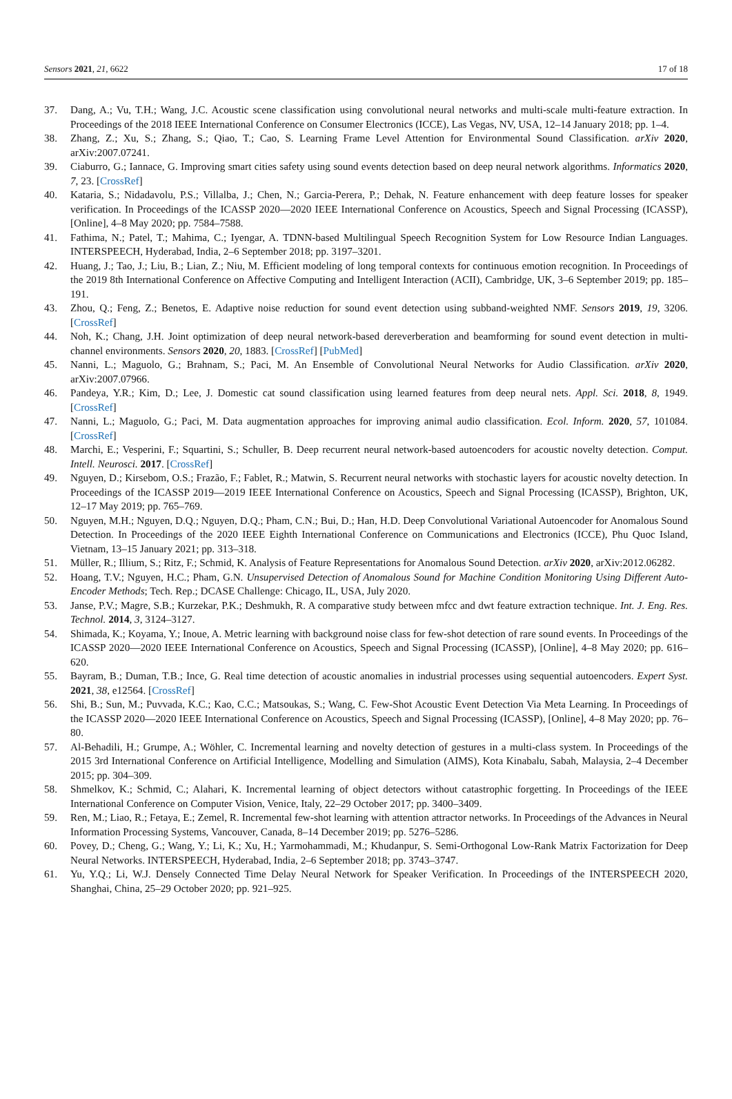Sensors 2021, 21, 6622 17 of 18
37. Dang, A.; Vu, T.H.; Wang, J.C. Acoustic scene classification using convolutional neural networks and multi-scale multi-feature extraction. In Proceedings of the 2018 IEEE International Conference on Consumer Electronics (ICCE), Las Vegas, NV, USA, 12–14 January 2018; pp. 1–4.
38. Zhang, Z.; Xu, S.; Zhang, S.; Qiao, T.; Cao, S. Learning Frame Level Attention for Environmental Sound Classification. arXiv 2020, arXiv:2007.07241.
39. Ciaburro, G.; Iannace, G. Improving smart cities safety using sound events detection based on deep neural network algorithms. Informatics 2020, 7, 23. [CrossRef]
40. Kataria, S.; Nidadavolu, P.S.; Villalba, J.; Chen, N.; Garcia-Perera, P.; Dehak, N. Feature enhancement with deep feature losses for speaker verification. In Proceedings of the ICASSP 2020—2020 IEEE International Conference on Acoustics, Speech and Signal Processing (ICASSP), [Online], 4–8 May 2020; pp. 7584–7588.
41. Fathima, N.; Patel, T.; Mahima, C.; Iyengar, A. TDNN-based Multilingual Speech Recognition System for Low Resource Indian Languages. INTERSPEECH, Hyderabad, India, 2–6 September 2018; pp. 3197–3201.
42. Huang, J.; Tao, J.; Liu, B.; Lian, Z.; Niu, M. Efficient modeling of long temporal contexts for continuous emotion recognition. In Proceedings of the 2019 8th International Conference on Affective Computing and Intelligent Interaction (ACII), Cambridge, UK, 3–6 September 2019; pp. 185–191.
43. Zhou, Q.; Feng, Z.; Benetos, E. Adaptive noise reduction for sound event detection using subband-weighted NMF. Sensors 2019, 19, 3206. [CrossRef]
44. Noh, K.; Chang, J.H. Joint optimization of deep neural network-based dereverberation and beamforming for sound event detection in multi-channel environments. Sensors 2020, 20, 1883. [CrossRef] [PubMed]
45. Nanni, L.; Maguolo, G.; Brahnam, S.; Paci, M. An Ensemble of Convolutional Neural Networks for Audio Classification. arXiv 2020, arXiv:2007.07966.
46. Pandeya, Y.R.; Kim, D.; Lee, J. Domestic cat sound classification using learned features from deep neural nets. Appl. Sci. 2018, 8, 1949. [CrossRef]
47. Nanni, L.; Maguolo, G.; Paci, M. Data augmentation approaches for improving animal audio classification. Ecol. Inform. 2020, 57, 101084. [CrossRef]
48. Marchi, E.; Vesperini, F.; Squartini, S.; Schuller, B. Deep recurrent neural network-based autoencoders for acoustic novelty detection. Comput. Intell. Neurosci. 2017. [CrossRef]
49. Nguyen, D.; Kirsebom, O.S.; Frazão, F.; Fablet, R.; Matwin, S. Recurrent neural networks with stochastic layers for acoustic novelty detection. In Proceedings of the ICASSP 2019—2019 IEEE International Conference on Acoustics, Speech and Signal Processing (ICASSP), Brighton, UK, 12–17 May 2019; pp. 765–769.
50. Nguyen, M.H.; Nguyen, D.Q.; Nguyen, D.Q.; Pham, C.N.; Bui, D.; Han, H.D. Deep Convolutional Variational Autoencoder for Anomalous Sound Detection. In Proceedings of the 2020 IEEE Eighth International Conference on Communications and Electronics (ICCE), Phu Quoc Island, Vietnam, 13–15 January 2021; pp. 313–318.
51. Müller, R.; Illium, S.; Ritz, F.; Schmid, K. Analysis of Feature Representations for Anomalous Sound Detection. arXiv 2020, arXiv:2012.06282.
52. Hoang, T.V.; Nguyen, H.C.; Pham, G.N. Unsupervised Detection of Anomalous Sound for Machine Condition Monitoring Using Different Auto-Encoder Methods; Tech. Rep.; DCASE Challenge: Chicago, IL, USA, July 2020.
53. Janse, P.V.; Magre, S.B.; Kurzekar, P.K.; Deshmukh, R. A comparative study between mfcc and dwt feature extraction technique. Int. J. Eng. Res. Technol. 2014, 3, 3124–3127.
54. Shimada, K.; Koyama, Y.; Inoue, A. Metric learning with background noise class for few-shot detection of rare sound events. In Proceedings of the ICASSP 2020—2020 IEEE International Conference on Acoustics, Speech and Signal Processing (ICASSP), [Online], 4–8 May 2020; pp. 616–620.
55. Bayram, B.; Duman, T.B.; Ince, G. Real time detection of acoustic anomalies in industrial processes using sequential autoencoders. Expert Syst. 2021, 38, e12564. [CrossRef]
56. Shi, B.; Sun, M.; Puvvada, K.C.; Kao, C.C.; Matsoukas, S.; Wang, C. Few-Shot Acoustic Event Detection Via Meta Learning. In Proceedings of the ICASSP 2020—2020 IEEE International Conference on Acoustics, Speech and Signal Processing (ICASSP), [Online], 4–8 May 2020; pp. 76–80.
57. Al-Behadili, H.; Grumpe, A.; Wöhler, C. Incremental learning and novelty detection of gestures in a multi-class system. In Proceedings of the 2015 3rd International Conference on Artificial Intelligence, Modelling and Simulation (AIMS), Kota Kinabalu, Sabah, Malaysia, 2–4 December 2015; pp. 304–309.
58. Shmelkov, K.; Schmid, C.; Alahari, K. Incremental learning of object detectors without catastrophic forgetting. In Proceedings of the IEEE International Conference on Computer Vision, Venice, Italy, 22–29 October 2017; pp. 3400–3409.
59. Ren, M.; Liao, R.; Fetaya, E.; Zemel, R. Incremental few-shot learning with attention attractor networks. In Proceedings of the Advances in Neural Information Processing Systems, Vancouver, Canada, 8–14 December 2019; pp. 5276–5286.
60. Povey, D.; Cheng, G.; Wang, Y.; Li, K.; Xu, H.; Yarmohammadi, M.; Khudanpur, S. Semi-Orthogonal Low-Rank Matrix Factorization for Deep Neural Networks. INTERSPEECH, Hyderabad, India, 2–6 September 2018; pp. 3743–3747.
61. Yu, Y.Q.; Li, W.J. Densely Connected Time Delay Neural Network for Speaker Verification. In Proceedings of the INTERSPEECH 2020, Shanghai, China, 25–29 October 2020; pp. 921–925.